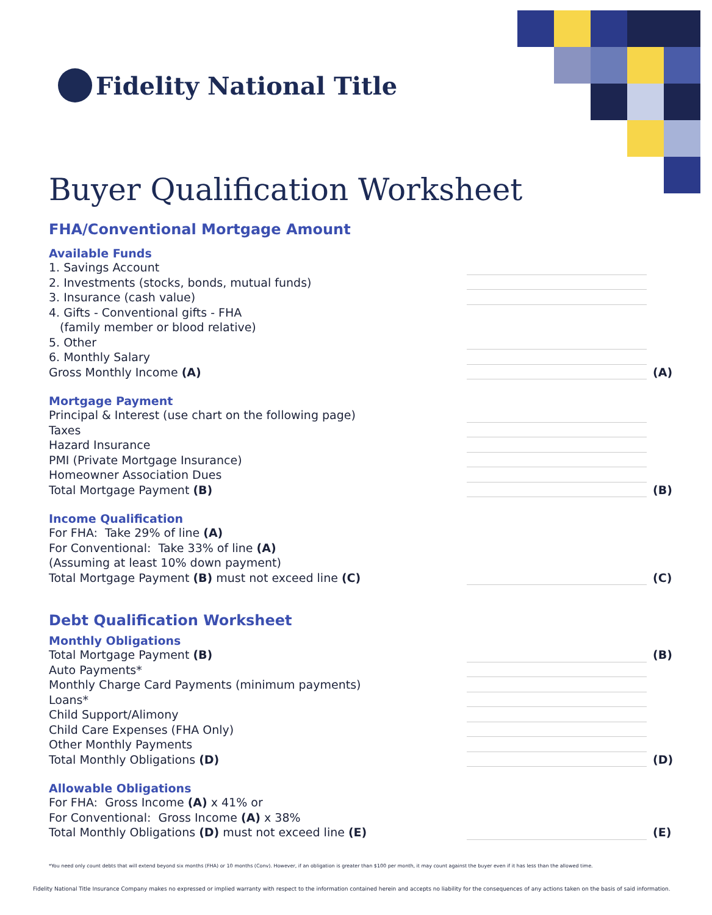Fidelity National Title
Buyer Qualification Worksheet
FHA/Conventional Mortgage Amount
Available Funds
1. Savings Account
2. Investments (stocks, bonds, mutual funds)
3. Insurance (cash value)
4. Gifts - Conventional gifts - FHA
(family member or blood relative)
5. Other
6. Monthly Salary
Gross Monthly Income (A) (A)
Mortgage Payment
Principal & Interest (use chart on the following page)
Taxes
Hazard Insurance
PMI (Private Mortgage Insurance)
Homeowner Association Dues
Total Mortgage Payment (B) (B)
Income Qualification
For FHA: Take 29% of line (A)
For Conventional: Take 33% of line (A)
(Assuming at least 10% down payment)
Total Mortgage Payment (B) must not exceed line (C)
(C)
Debt Qualification Worksheet
Monthly Obligations
Total Mortgage Payment (B) (B)
Auto Payments*
Monthly Charge Card Payments (minimum payments)
Loans*
Child Support/Alimony
Child Care Expenses (FHA Only)
Other Monthly Payments
Total Monthly Obligations (D) (D)
Allowable Obligations
For FHA: Gross Income (A) x 41% or
For Conventional: Gross Income (A) x 38%
Total Monthly Obligations (D) must not exceed line (E)
(E)
*You need only count debts that will extend beyond six months (FHA) or 10 months (Conv). However, if an obligation is greater than $100 per month, it may count against the buyer even if it has less than the allowed time.
Fidelity National Title Insurance Company makes no expressed or implied warranty with respect to the information contained herein and accepts no liability for the consequences of any actions taken on the basis of said information.